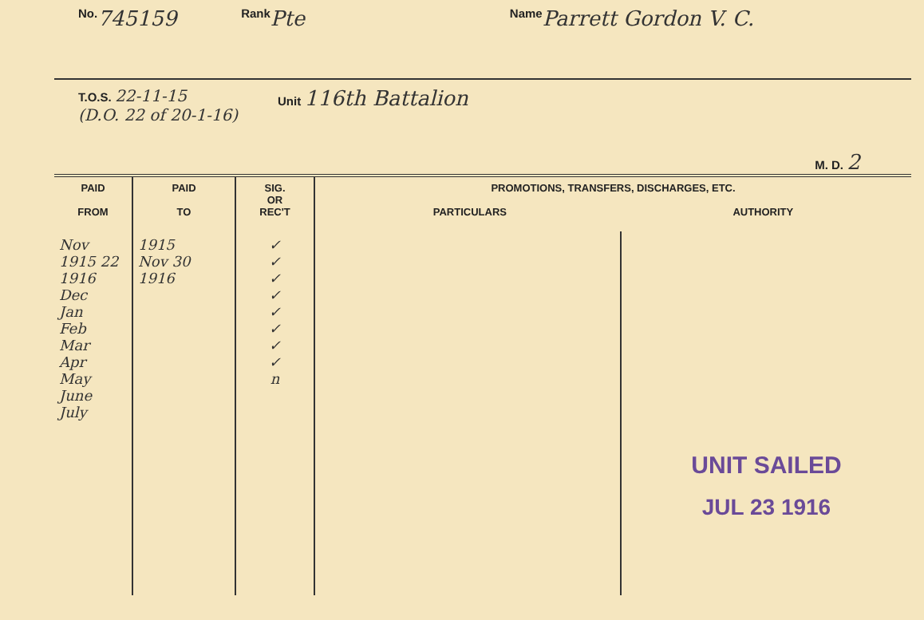No. 745159 Rank Pte Name Parrett Gordon V. C.
T.O.S. 22-11-15
(D.O. 22 of 20-1-16)
Unit 116th Battalion
M. D. 2
| PAID FROM | PAID TO | SIG. OR REC'T | PROMOTIONS, TRANSFERS, DISCHARGES, ETC. PARTICULARS AUTHORITY | |
| --- | --- | --- | --- | --- |
| Nov 1915 22 1916 Dec Jan Feb Mar Apr May June July | 1915 Nov 30 1916 | ✓ ✓ ✓ ✓ ✓ ✓ ✓ ✓ n | | UNIT SAILED JUL 23 1916 |